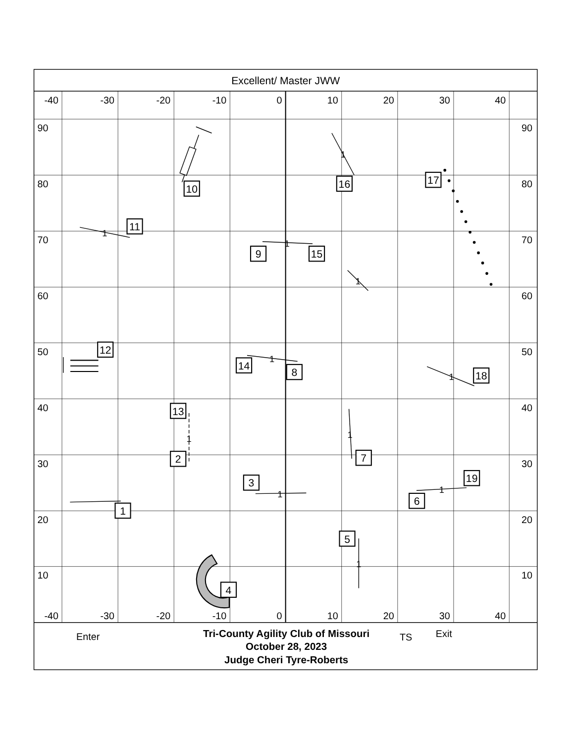Excellent/ Master JWW
-40
-30
-20
-10
0
10
20
30
40
90
90
80
80
70
70
60
60
50
50
40
40
30
30
20
20
10
10
1
1
1
1
1
1
1
1
1
1
1
1
2
3
4
5
6
7
8
9
10
11
12
13
14
15
16
17
18
19
-40
-30
-20
-10
0
10
20
30
40
Enter
Tri-County Agility Club of Missouri
October 28, 2023
Judge Cheri Tyre-Roberts
TS
Exit